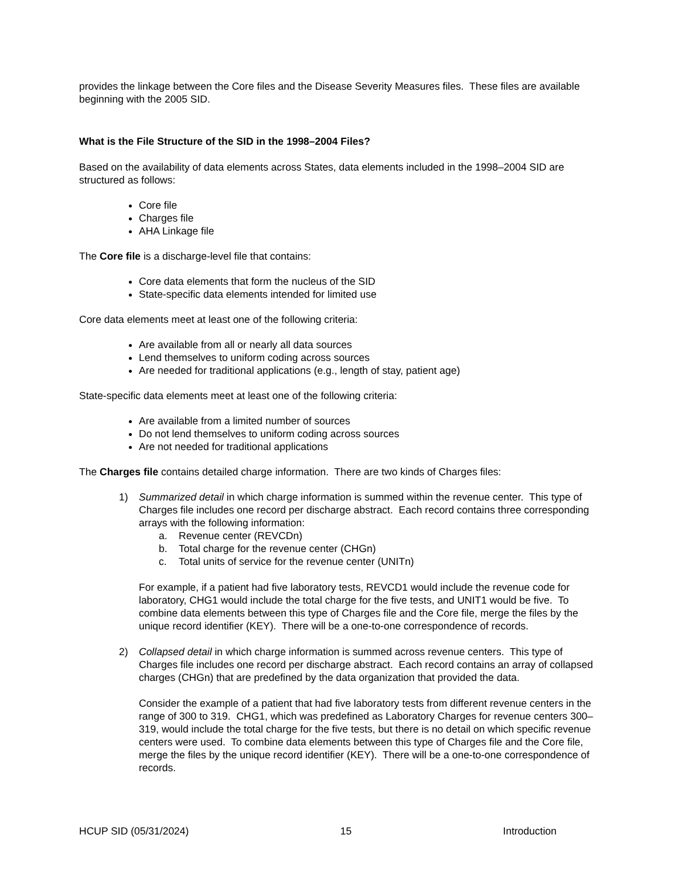provides the linkage between the Core files and the Disease Severity Measures files. These files are available beginning with the 2005 SID.
What is the File Structure of the SID in the 1998–2004 Files?
Based on the availability of data elements across States, data elements included in the 1998–2004 SID are structured as follows:
Core file
Charges file
AHA Linkage file
The Core file is a discharge-level file that contains:
Core data elements that form the nucleus of the SID
State-specific data elements intended for limited use
Core data elements meet at least one of the following criteria:
Are available from all or nearly all data sources
Lend themselves to uniform coding across sources
Are needed for traditional applications (e.g., length of stay, patient age)
State-specific data elements meet at least one of the following criteria:
Are available from a limited number of sources
Do not lend themselves to uniform coding across sources
Are not needed for traditional applications
The Charges file contains detailed charge information. There are two kinds of Charges files:
1) Summarized detail in which charge information is summed within the revenue center. This type of Charges file includes one record per discharge abstract. Each record contains three corresponding arrays with the following information:
a. Revenue center (REVCDn)
b. Total charge for the revenue center (CHGn)
c. Total units of service for the revenue center (UNITn)
For example, if a patient had five laboratory tests, REVCD1 would include the revenue code for laboratory, CHG1 would include the total charge for the five tests, and UNIT1 would be five. To combine data elements between this type of Charges file and the Core file, merge the files by the unique record identifier (KEY). There will be a one-to-one correspondence of records.
2) Collapsed detail in which charge information is summed across revenue centers. This type of Charges file includes one record per discharge abstract. Each record contains an array of collapsed charges (CHGn) that are predefined by the data organization that provided the data.
Consider the example of a patient that had five laboratory tests from different revenue centers in the range of 300 to 319. CHG1, which was predefined as Laboratory Charges for revenue centers 300–319, would include the total charge for the five tests, but there is no detail on which specific revenue centers were used. To combine data elements between this type of Charges file and the Core file, merge the files by the unique record identifier (KEY). There will be a one-to-one correspondence of records.
HCUP SID (05/31/2024) 15 Introduction